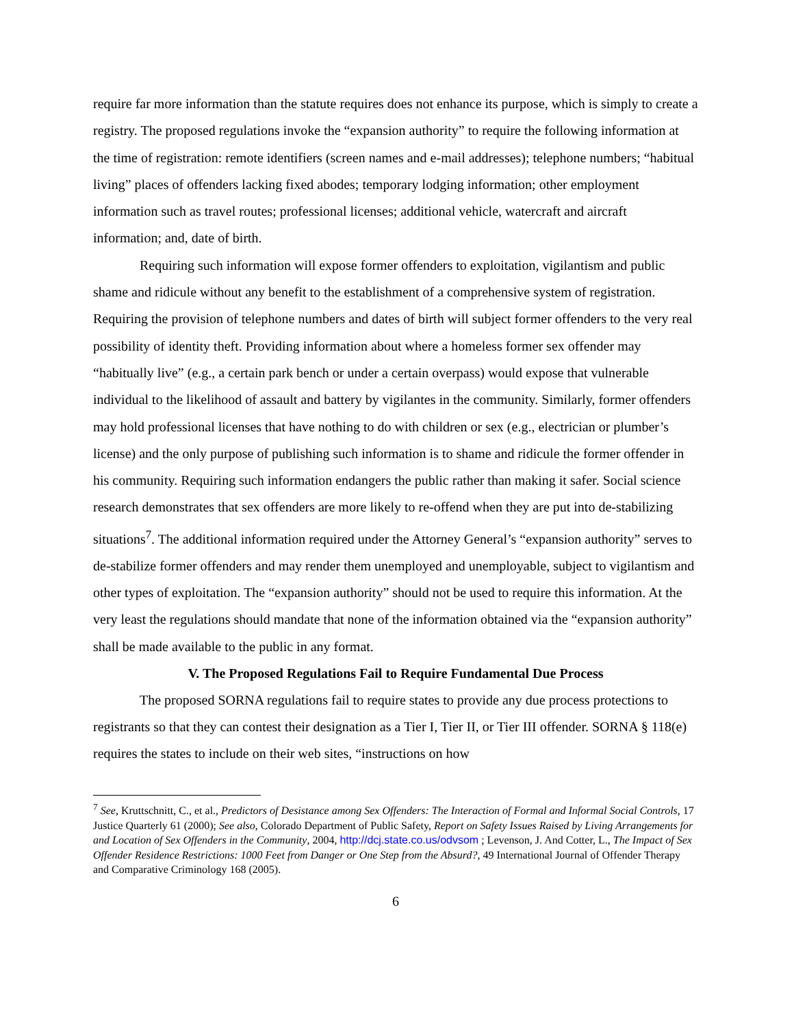require far more information than the statute requires does not enhance its purpose, which is simply to create a registry. The proposed regulations invoke the “expansion authority” to require the following information at the time of registration: remote identifiers (screen names and e-mail addresses); telephone numbers; “habitual living” places of offenders lacking fixed abodes; temporary lodging information; other employment information such as travel routes; professional licenses; additional vehicle, watercraft and aircraft information; and, date of birth.
Requiring such information will expose former offenders to exploitation, vigilantism and public shame and ridicule without any benefit to the establishment of a comprehensive system of registration. Requiring the provision of telephone numbers and dates of birth will subject former offenders to the very real possibility of identity theft. Providing information about where a homeless former sex offender may “habitually live” (e.g., a certain park bench or under a certain overpass) would expose that vulnerable individual to the likelihood of assault and battery by vigilantes in the community. Similarly, former offenders may hold professional licenses that have nothing to do with children or sex (e.g., electrician or plumber’s license) and the only purpose of publishing such information is to shame and ridicule the former offender in his community. Requiring such information endangers the public rather than making it safer. Social science research demonstrates that sex offenders are more likely to re-offend when they are put into de-stabilizing situations<sup>7</sup>. The additional information required under the Attorney General’s “expansion authority” serves to de-stabilize former offenders and may render them unemployed and unemployable, subject to vigilantism and other types of exploitation. The “expansion authority” should not be used to require this information. At the very least the regulations should mandate that none of the information obtained via the “expansion authority” shall be made available to the public in any format.
V. The Proposed Regulations Fail to Require Fundamental Due Process
The proposed SORNA regulations fail to require states to provide any due process protections to registrants so that they can contest their designation as a Tier I, Tier II, or Tier III offender. SORNA § 118(e) requires the states to include on their web sites, “instructions on how
<sup>7</sup> See, Kruttschnitt, C., et al., Predictors of Desistance among Sex Offenders: The Interaction of Formal and Informal Social Controls, 17 Justice Quarterly 61 (2000); See also, Colorado Department of Public Safety, Report on Safety Issues Raised by Living Arrangements for and Location of Sex Offenders in the Community, 2004, http://dcj.state.co.us/odvsom ; Levenson, J. And Cotter, L., The Impact of Sex Offender Residence Restrictions: 1000 Feet from Danger or One Step from the Absurd?, 49 International Journal of Offender Therapy and Comparative Criminology 168 (2005).
6